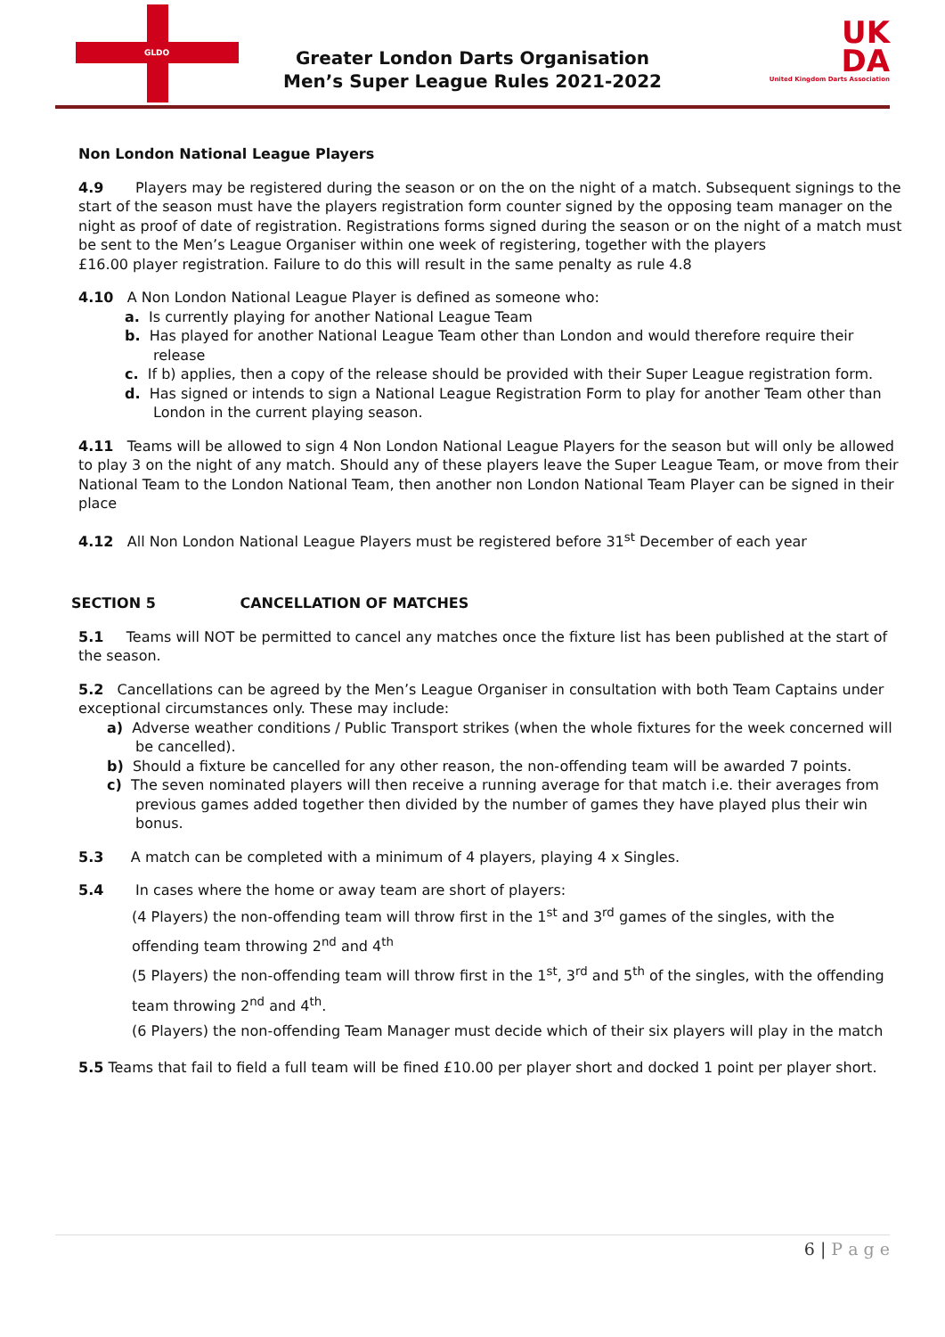GLDO
Greater London Darts Organisation
Men’s Super League Rules 2021-2022
UK
DA
United Kingdom Darts Association
Non London National League Players
4.9 Players may be registered during the season or on the on the night of a match. Subsequent signings to the start of the season must have the players registration form counter signed by the opposing team manager on the night as proof of date of registration. Registrations forms signed during the season or on the night of a match must be sent to the Men’s League Organiser within one week of registering, together with the players
£16.00 player registration. Failure to do this will result in the same penalty as rule 4.8
4.10 A Non London National League Player is defined as someone who:
a. Is currently playing for another National League Team
b. Has played for another National League Team other than London and would therefore require their release
c. If b) applies, then a copy of the release should be provided with their Super League registration form.
d. Has signed or intends to sign a National League Registration Form to play for another Team other than London in the current playing season.
4.11 Teams will be allowed to sign 4 Non London National League Players for the season but will only be allowed to play 3 on the night of any match. Should any of these players leave the Super League Team, or move from their National Team to the London National Team, then another non London National Team Player can be signed in their place
4.12 All Non London National League Players must be registered before 31<sup>st</sup> December of each year
SECTION 5 CANCELLATION OF MATCHES
5.1 Teams will NOT be permitted to cancel any matches once the fixture list has been published at the start of the season.
5.2 Cancellations can be agreed by the Men’s League Organiser in consultation with both Team Captains under exceptional circumstances only. These may include:
a) Adverse weather conditions / Public Transport strikes (when the whole fixtures for the week concerned will be cancelled).
b) Should a fixture be cancelled for any other reason, the non-offending team will be awarded 7 points.
c) The seven nominated players will then receive a running average for that match i.e. their averages from previous games added together then divided by the number of games they have played plus their win bonus.
5.3 A match can be completed with a minimum of 4 players, playing 4 x Singles.
5.4 In cases where the home or away team are short of players:
(4 Players) the non-offending team will throw first in the 1<sup>st</sup> and 3<sup>rd</sup> games of the singles, with the offending team throwing 2<sup>nd</sup> and 4<sup>th</sup>
(5 Players) the non-offending team will throw first in the 1<sup>st</sup>, 3<sup>rd</sup> and 5<sup>th</sup> of the singles, with the offending team throwing 2<sup>nd</sup> and 4<sup>th</sup>.
(6 Players) the non-offending Team Manager must decide which of their six players will play in the match
5.5 Teams that fail to field a full team will be fined £10.00 per player short and docked 1 point per player short.
6 | P a g e